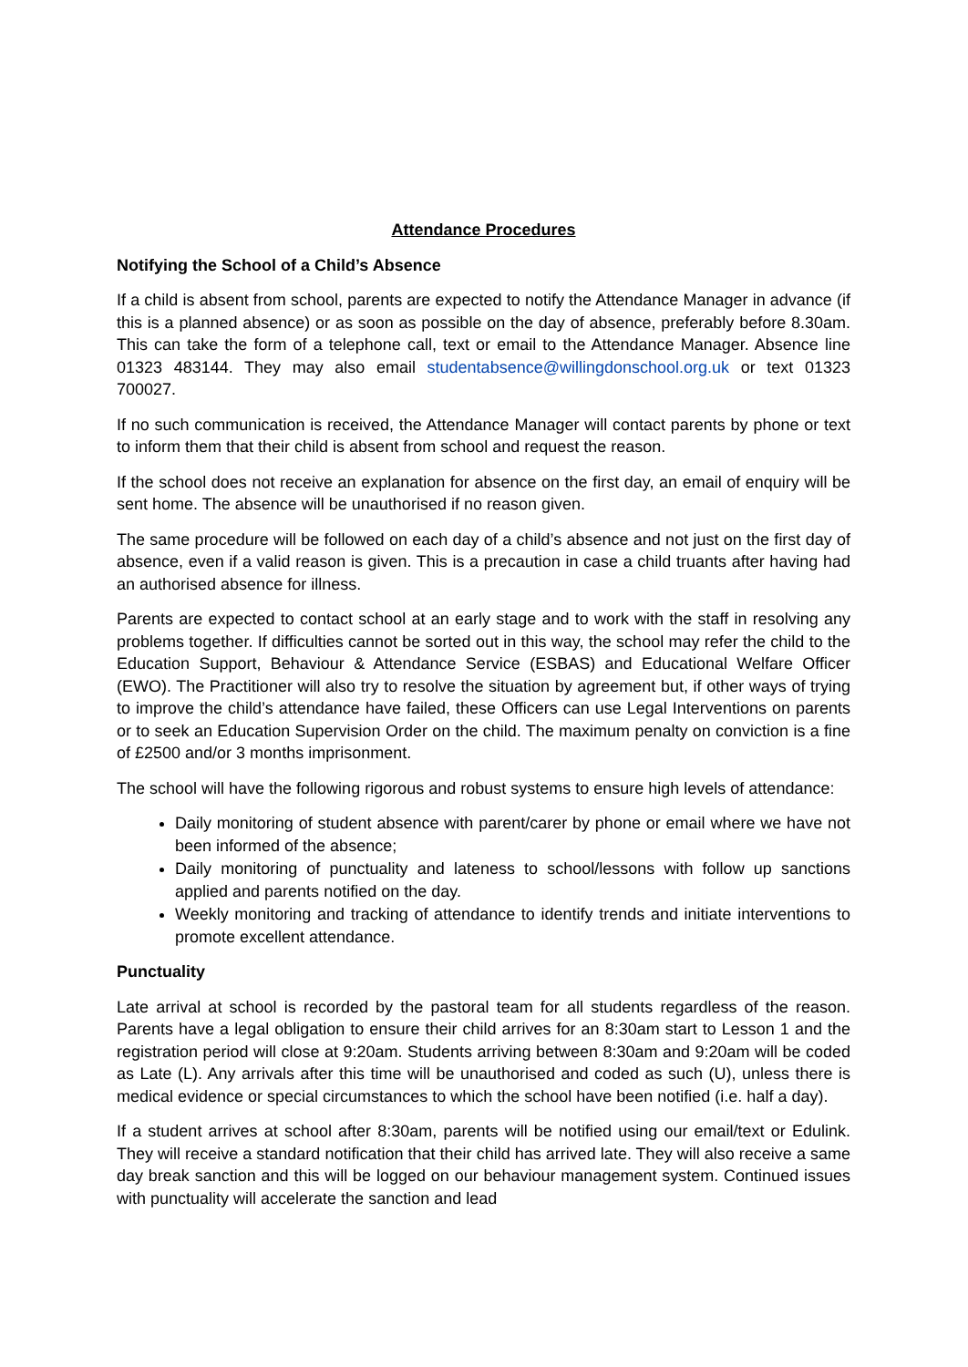Attendance Procedures
Notifying the School of a Child’s Absence
If a child is absent from school, parents are expected to notify the Attendance Manager in advance (if this is a planned absence) or as soon as possible on the day of absence, preferably before 8.30am. This can take the form of a telephone call, text or email to the Attendance Manager. Absence line 01323 483144. They may also email studentabsence@willingdonschool.org.uk or text 01323 700027.
If no such communication is received, the Attendance Manager will contact parents by phone or text to inform them that their child is absent from school and request the reason.
If the school does not receive an explanation for absence on the first day, an email of enquiry will be sent home. The absence will be unauthorised if no reason given.
The same procedure will be followed on each day of a child’s absence and not just on the first day of absence, even if a valid reason is given. This is a precaution in case a child truants after having had an authorised absence for illness.
Parents are expected to contact school at an early stage and to work with the staff in resolving any problems together. If difficulties cannot be sorted out in this way, the school may refer the child to the Education Support, Behaviour & Attendance Service (ESBAS) and Educational Welfare Officer (EWO). The Practitioner will also try to resolve the situation by agreement but, if other ways of trying to improve the child’s attendance have failed, these Officers can use Legal Interventions on parents or to seek an Education Supervision Order on the child. The maximum penalty on conviction is a fine of £2500 and/or 3 months imprisonment.
The school will have the following rigorous and robust systems to ensure high levels of attendance:
Daily monitoring of student absence with parent/carer by phone or email where we have not been informed of the absence;
Daily monitoring of punctuality and lateness to school/lessons with follow up sanctions applied and parents notified on the day.
Weekly monitoring and tracking of attendance to identify trends and initiate interventions to promote excellent attendance.
Punctuality
Late arrival at school is recorded by the pastoral team for all students regardless of the reason. Parents have a legal obligation to ensure their child arrives for an 8:30am start to Lesson 1 and the registration period will close at 9:20am. Students arriving between 8:30am and 9:20am will be coded as Late (L). Any arrivals after this time will be unauthorised and coded as such (U), unless there is medical evidence or special circumstances to which the school have been notified (i.e. half a day).
If a student arrives at school after 8:30am, parents will be notified using our email/text or Edulink. They will receive a standard notification that their child has arrived late. They will also receive a same day break sanction and this will be logged on our behaviour management system. Continued issues with punctuality will accelerate the sanction and lead